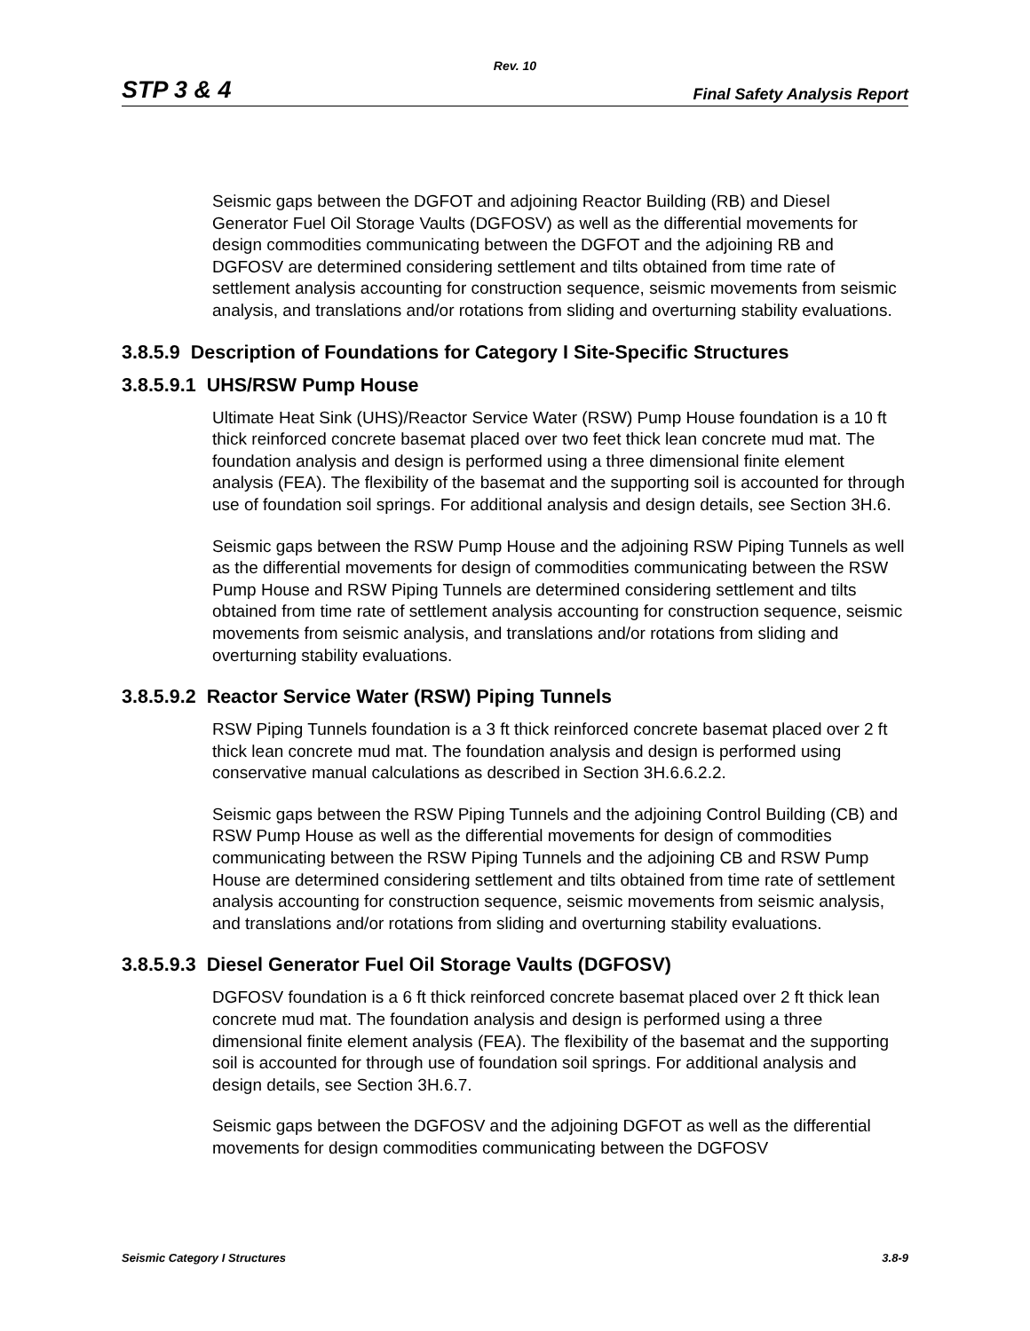Rev. 10
STP 3 & 4 Final Safety Analysis Report
Seismic gaps between the DGFOT and adjoining Reactor Building (RB) and Diesel Generator Fuel Oil Storage Vaults (DGFOSV) as well as the differential movements for design commodities communicating between the DGFOT and the adjoining RB and DGFOSV are determined considering settlement and tilts obtained from time rate of settlement analysis accounting for construction sequence, seismic movements from seismic analysis, and translations and/or rotations from sliding and overturning stability evaluations.
3.8.5.9 Description of Foundations for Category I Site-Specific Structures
3.8.5.9.1 UHS/RSW Pump House
Ultimate Heat Sink (UHS)/Reactor Service Water (RSW) Pump House foundation is a 10 ft thick reinforced concrete basemat placed over two feet thick lean concrete mud mat. The foundation analysis and design is performed using a three dimensional finite element analysis (FEA). The flexibility of the basemat and the supporting soil is accounted for through use of foundation soil springs. For additional analysis and design details, see Section 3H.6.
Seismic gaps between the RSW Pump House and the adjoining RSW Piping Tunnels as well as the differential movements for design of commodities communicating between the RSW Pump House and RSW Piping Tunnels are determined considering settlement and tilts obtained from time rate of settlement analysis accounting for construction sequence, seismic movements from seismic analysis, and translations and/or rotations from sliding and overturning stability evaluations.
3.8.5.9.2 Reactor Service Water (RSW) Piping Tunnels
RSW Piping Tunnels foundation is a 3 ft thick reinforced concrete basemat placed over 2 ft thick lean concrete mud mat. The foundation analysis and design is performed using conservative manual calculations as described in Section 3H.6.6.2.2.
Seismic gaps between the RSW Piping Tunnels and the adjoining Control Building (CB) and RSW Pump House as well as the differential movements for design of commodities communicating between the RSW Piping Tunnels and the adjoining CB and RSW Pump House are determined considering settlement and tilts obtained from time rate of settlement analysis accounting for construction sequence, seismic movements from seismic analysis, and translations and/or rotations from sliding and overturning stability evaluations.
3.8.5.9.3 Diesel Generator Fuel Oil Storage Vaults (DGFOSV)
DGFOSV foundation is a 6 ft thick reinforced concrete basemat placed over 2 ft thick lean concrete mud mat. The foundation analysis and design is performed using a three dimensional finite element analysis (FEA). The flexibility of the basemat and the supporting soil is accounted for through use of foundation soil springs. For additional analysis and design details, see Section 3H.6.7.
Seismic gaps between the DGFOSV and the adjoining DGFOT as well as the differential movements for design commodities communicating between the DGFOSV
Seismic Category I Structures 3.8-9